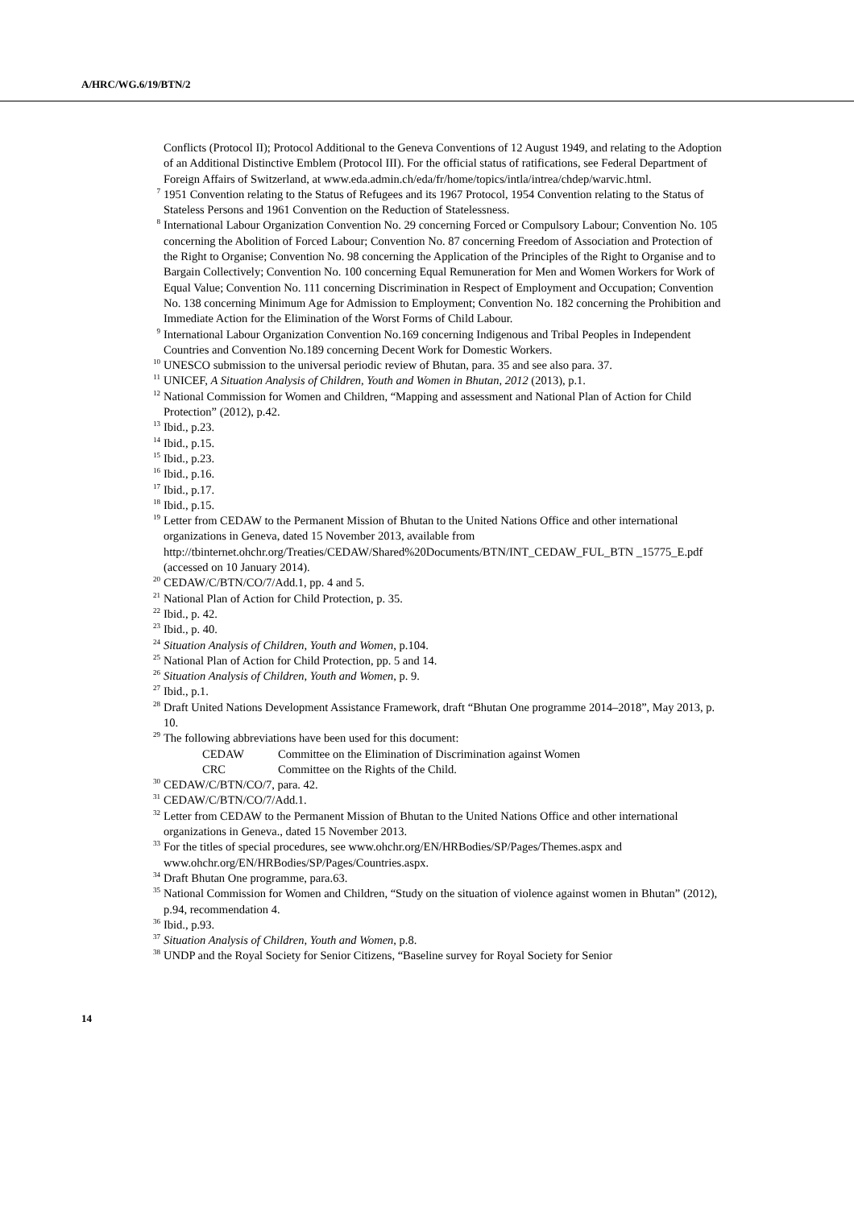A/HRC/WG.6/19/BTN/2
Conflicts (Protocol II); Protocol Additional to the Geneva Conventions of 12 August 1949, and relating to the Adoption of an Additional Distinctive Emblem (Protocol III). For the official status of ratifications, see Federal Department of Foreign Affairs of Switzerland, at www.eda.admin.ch/eda/fr/home/topics/intla/intrea/chdep/warvic.html.
<sup>7</sup> 1951 Convention relating to the Status of Refugees and its 1967 Protocol, 1954 Convention relating to the Status of Stateless Persons and 1961 Convention on the Reduction of Statelessness.
<sup>8</sup> International Labour Organization Convention No. 29 concerning Forced or Compulsory Labour; Convention No. 105 concerning the Abolition of Forced Labour; Convention No. 87 concerning Freedom of Association and Protection of the Right to Organise; Convention No. 98 concerning the Application of the Principles of the Right to Organise and to Bargain Collectively; Convention No. 100 concerning Equal Remuneration for Men and Women Workers for Work of Equal Value; Convention No. 111 concerning Discrimination in Respect of Employment and Occupation; Convention No. 138 concerning Minimum Age for Admission to Employment; Convention No. 182 concerning the Prohibition and Immediate Action for the Elimination of the Worst Forms of Child Labour.
<sup>9</sup> International Labour Organization Convention No.169 concerning Indigenous and Tribal Peoples in Independent Countries and Convention No.189 concerning Decent Work for Domestic Workers.
<sup>10</sup> UNESCO submission to the universal periodic review of Bhutan, para. 35 and see also para. 37.
<sup>11</sup> UNICEF, A Situation Analysis of Children, Youth and Women in Bhutan, 2012 (2013), p.1.
<sup>12</sup> National Commission for Women and Children, “Mapping and assessment and National Plan of Action for Child Protection” (2012), p.42.
<sup>13</sup> Ibid., p.23.
<sup>14</sup> Ibid., p.15.
<sup>15</sup> Ibid., p.23.
<sup>16</sup> Ibid., p.16.
<sup>17</sup> Ibid., p.17.
<sup>18</sup> Ibid., p.15.
<sup>19</sup> Letter from CEDAW to the Permanent Mission of Bhutan to the United Nations Office and other international organizations in Geneva, dated 15 November 2013, available from http://tbinternet.ohchr.org/Treaties/CEDAW/Shared%20Documents/BTN/INT_CEDAW_FUL_BTN _15775_E.pdf (accessed on 10 January 2014).
<sup>20</sup> CEDAW/C/BTN/CO/7/Add.1, pp. 4 and 5.
<sup>21</sup> National Plan of Action for Child Protection, p. 35.
<sup>22</sup> Ibid., p. 42.
<sup>23</sup> Ibid., p. 40.
<sup>24</sup> Situation Analysis of Children, Youth and Women, p.104.
<sup>25</sup> National Plan of Action for Child Protection, pp. 5 and 14.
<sup>26</sup> Situation Analysis of Children, Youth and Women, p. 9.
<sup>27</sup> Ibid., p.1.
<sup>28</sup> Draft United Nations Development Assistance Framework, draft “Bhutan One programme 2014–2018”, May 2013, p. 10.
<sup>29</sup> The following abbreviations have been used for this document:
CEDAW Committee on the Elimination of Discrimination against Women
CRC Committee on the Rights of the Child.
<sup>30</sup> CEDAW/C/BTN/CO/7, para. 42.
<sup>31</sup> CEDAW/C/BTN/CO/7/Add.1.
<sup>32</sup> Letter from CEDAW to the Permanent Mission of Bhutan to the United Nations Office and other international organizations in Geneva., dated 15 November 2013.
<sup>33</sup> For the titles of special procedures, see www.ohchr.org/EN/HRBodies/SP/Pages/Themes.aspx and www.ohchr.org/EN/HRBodies/SP/Pages/Countries.aspx.
<sup>34</sup> Draft Bhutan One programme, para.63.
<sup>35</sup> National Commission for Women and Children, “Study on the situation of violence against women in Bhutan” (2012), p.94, recommendation 4.
<sup>36</sup> Ibid., p.93.
<sup>37</sup> Situation Analysis of Children, Youth and Women, p.8.
<sup>38</sup> UNDP and the Royal Society for Senior Citizens, “Baseline survey for Royal Society for Senior
14